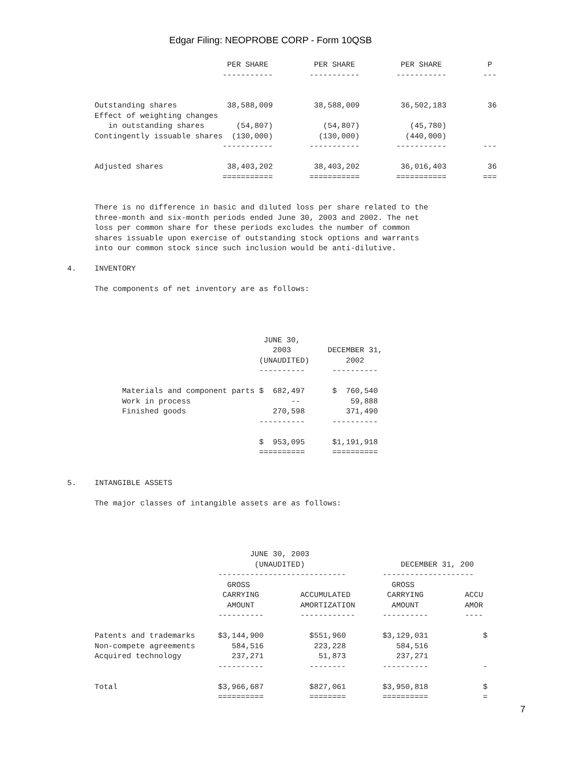Edgar Filing: NEOPROBE CORP - Form 10QSB
                                   PER SHARE          PER SHARE          PER SHARE          P
                                  -----------        -----------        -----------        ---


      Outstanding shares           38,588,009         38,588,009         36,502,183         36
      Effect of weighting changes
         in outstanding shares       (54,807)           (54,807)           (45,780)
      Contingently issuable shares  (130,000)          (130,000)          (440,000)
                                  -----------        -----------        -----------        ---

      Adjusted shares              38,403,202         38,403,202         36,016,403         36
                                  ===========        ===========        ===========        ===


      There is no difference in basic and diluted loss per share related to the
      three-month and six-month periods ended June 30, 2003 and 2002. The net
      loss per common share for these periods excludes the number of common
      shares issuable upon exercise of outstanding stock options and warrants
      into our common stock since such inclusion would be anti-dilutive.

4.    INVENTORY

      The components of net inventory are as follows:




                                           JUNE 30,
                                             2003        DECEMBER 31,
                                          (UNAUDITED)        2002
                                          ----------      ----------

            Materials and component parts $  682,497      $  760,540
            Work in process                      --           59,888
            Finished goods                   270,598         371,490
                                          ----------      ----------

                                          $  953,095      $1,191,918
                                          ==========      ==========


5.    INTANGIBLE ASSETS

      The major classes of intangible assets are as follows:




                                        JUNE 30, 2003
                                         (UNAUDITED)                     DECEMBER 31, 200
                                 ----------------------------        --------------------
                                   GROSS                               GROSS
                                  CARRYING         ACCUMULATED        CARRYING         ACCU
                                   AMOUNT          AMORTIZATION        AMOUNT          AMOR
                                 ----------        ------------      ----------        ----

      Patents and trademarks     $3,144,900          $551,960        $3,129,031            $
      Non-compete agreements        584,516           223,228           584,516
      Acquired technology           237,271            51,873           237,271
                                 ----------          --------        ----------            -

      Total                      $3,966,687          $827,061        $3,950,818            $
                                 ==========          ========        ==========            =
7